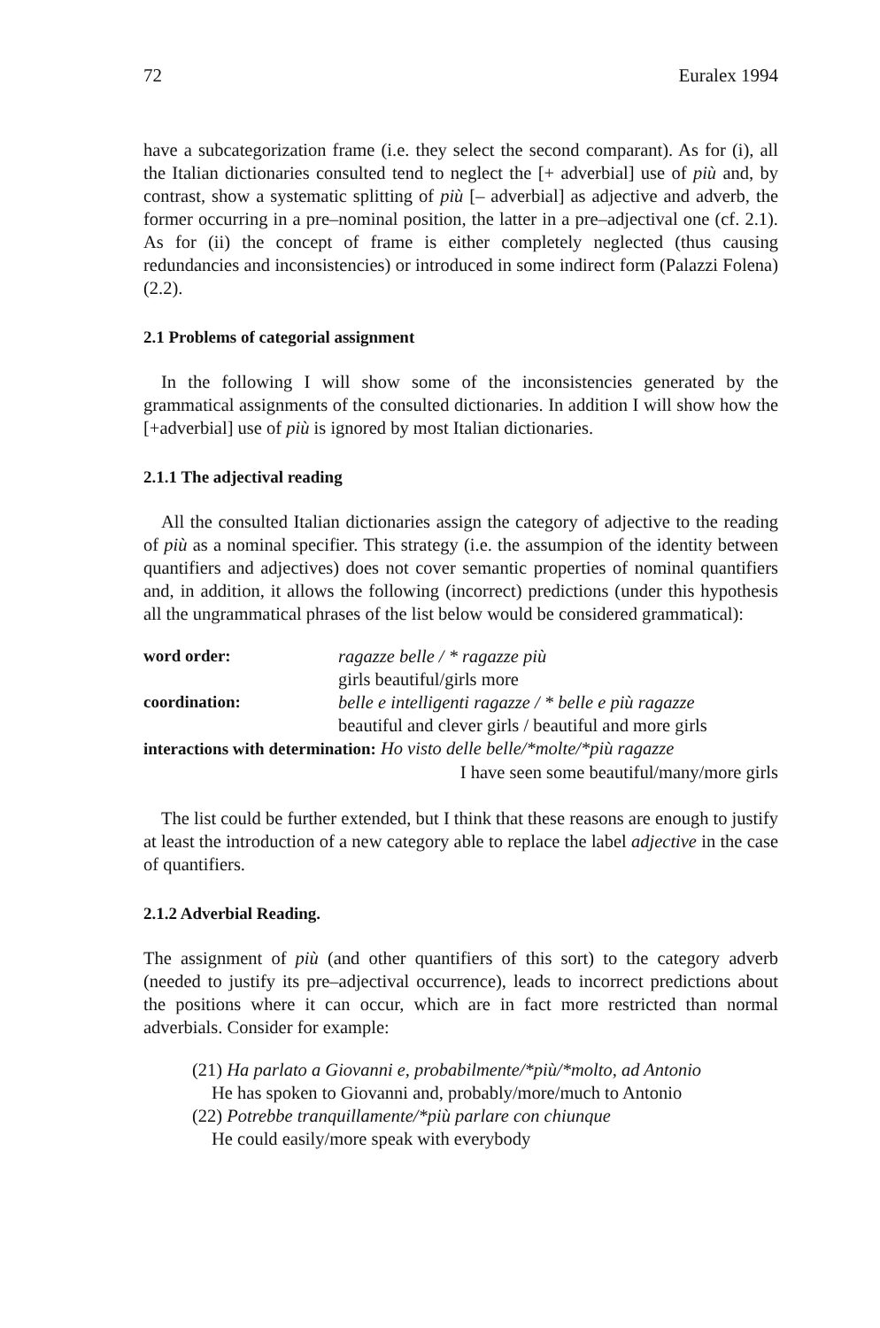72 Euralex 1994
have a subcategorization frame (i.e. they select the second comparant). As for (i), all the Italian dictionaries consulted tend to neglect the [+ adverbial] use of più and, by contrast, show a systematic splitting of più [– adverbial] as adjective and adverb, the former occurring in a pre–nominal position, the latter in a pre–adjectival one (cf. 2.1). As for (ii) the concept of frame is either completely neglected (thus causing redundancies and inconsistencies) or introduced in some indirect form (Palazzi Folena)(2.2).
2.1 Problems of categorial assignment
In the following I will show some of the inconsistencies generated by the grammatical assignments of the consulted dictionaries. In addition I will show how the [+adverbial] use of più is ignored by most Italian dictionaries.
2.1.1 The adjectival reading
All the consulted Italian dictionaries assign the category of adjective to the reading of più as a nominal specifier. This strategy (i.e. the assumpion of the identity between quantifiers and adjectives) does not cover semantic properties of nominal quantifiers and, in addition, it allows the following (incorrect) predictions (under this hypothesis all the ungrammatical phrases of the list below would be considered grammatical):
word order: ragazze belle / * ragazze più girls beautiful/girls more coordination: belle e intelligenti ragazze / * belle e più ragazze beautiful and clever girls / beautiful and more girls
interactions with determination: Ho visto delle belle/*molte/*più ragazze
I have seen some beautiful/many/more girls
The list could be further extended, but I think that these reasons are enough to justify at least the introduction of a new category able to replace the label adjective in the case of quantifiers.
2.1.2 Adverbial Reading.
The assignment of più (and other quantifiers of this sort) to the category adverb (needed to justify its pre–adjectival occurrence), leads to incorrect predictions about the positions where it can occur, which are in fact more restricted than normal adverbials. Consider for example:
(21) Ha parlato a Giovanni e, probabilmente/*più/*molto, ad Antonio
He has spoken to Giovanni and, probably/more/much to Antonio
(22) Potrebbe tranquillamente/*più parlare con chiunque
He could easily/more speak with everybody